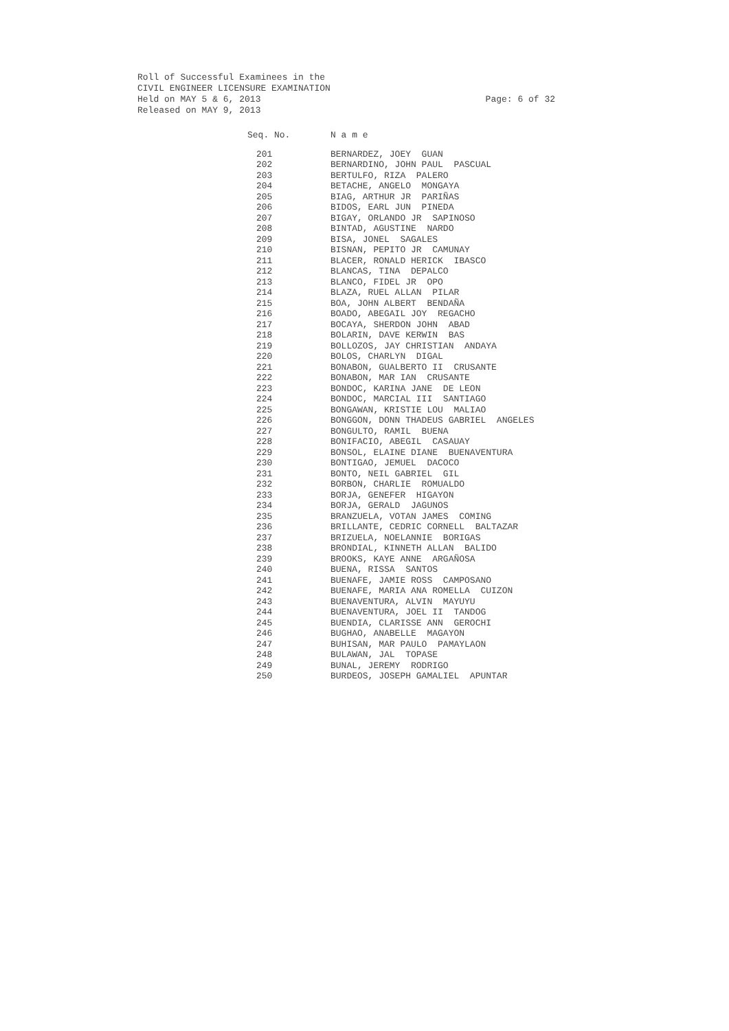Roll of Successful Examinees in the
CIVIL ENGINEER LICENSURE EXAMINATION
Held on MAY 5 & 6, 2013
Released on MAY 9, 2013
Page: 6 of 32
| Seq. No. | N a m e |
| --- | --- |
| 201 | BERNARDEZ, JOEY GUAN |
| 202 | BERNARDINO, JOHN PAUL PASCUAL |
| 203 | BERTULFO, RIZA PALERO |
| 204 | BETACHE, ANGELO MONGAYA |
| 205 | BIAG, ARTHUR JR PARIÑAS |
| 206 | BIDOS, EARL JUN PINEDA |
| 207 | BIGAY, ORLANDO JR SAPINOSO |
| 208 | BINTAD, AGUSTINE NARDO |
| 209 | BISA, JONEL SAGALES |
| 210 | BISNAN, PEPITO JR CAMUNAY |
| 211 | BLACER, RONALD HERICK IBASCO |
| 212 | BLANCAS, TINA DEPALCO |
| 213 | BLANCO, FIDEL JR OPO |
| 214 | BLAZA, RUEL ALLAN PILAR |
| 215 | BOA, JOHN ALBERT BENDAÑA |
| 216 | BOADO, ABEGAIL JOY REGACHO |
| 217 | BOCAYA, SHERDON JOHN ABAD |
| 218 | BOLARIN, DAVE KERWIN BAS |
| 219 | BOLLOZOS, JAY CHRISTIAN ANDAYA |
| 220 | BOLOS, CHARLYN DIGAL |
| 221 | BONABON, GUALBERTO II CRUSANTE |
| 222 | BONABON, MAR IAN CRUSANTE |
| 223 | BONDOC, KARINA JANE DE LEON |
| 224 | BONDOC, MARCIAL III SANTIAGO |
| 225 | BONGAWAN, KRISTIE LOU MALIAO |
| 226 | BONGGON, DONN THADEUS GABRIEL ANGELES |
| 227 | BONGULTO, RAMIL BUENA |
| 228 | BONIFACIO, ABEGIL CASAUAY |
| 229 | BONSOL, ELAINE DIANE BUENAVENTURA |
| 230 | BONTIGAO, JEMUEL DACOCO |
| 231 | BONTO, NEIL GABRIEL GIL |
| 232 | BORBON, CHARLIE ROMUALDO |
| 233 | BORJA, GENEFER HIGAYON |
| 234 | BORJA, GERALD JAGUNOS |
| 235 | BRANZUELA, VOTAN JAMES COMING |
| 236 | BRILLANTE, CEDRIC CORNELL BALTAZAR |
| 237 | BRIZUELA, NOELANNIE BORIGAS |
| 238 | BRONDIAL, KINNETH ALLAN BALIDO |
| 239 | BROOKS, KAYE ANNE ARGAÑOSA |
| 240 | BUENA, RISSA SANTOS |
| 241 | BUENAFE, JAMIE ROSS CAMPOSANO |
| 242 | BUENAFE, MARIA ANA ROMELLA CUIZON |
| 243 | BUENAVENTURA, ALVIN MAYUYU |
| 244 | BUENAVENTURA, JOEL II TANDOG |
| 245 | BUENDIA, CLARISSE ANN GEROCHI |
| 246 | BUGHAO, ANABELLE MAGAYON |
| 247 | BUHISAN, MAR PAULO PAMAYLAON |
| 248 | BULAWAN, JAL TOPASE |
| 249 | BUNAL, JEREMY RODRIGO |
| 250 | BURDEOS, JOSEPH GAMALIEL APUNTAR |